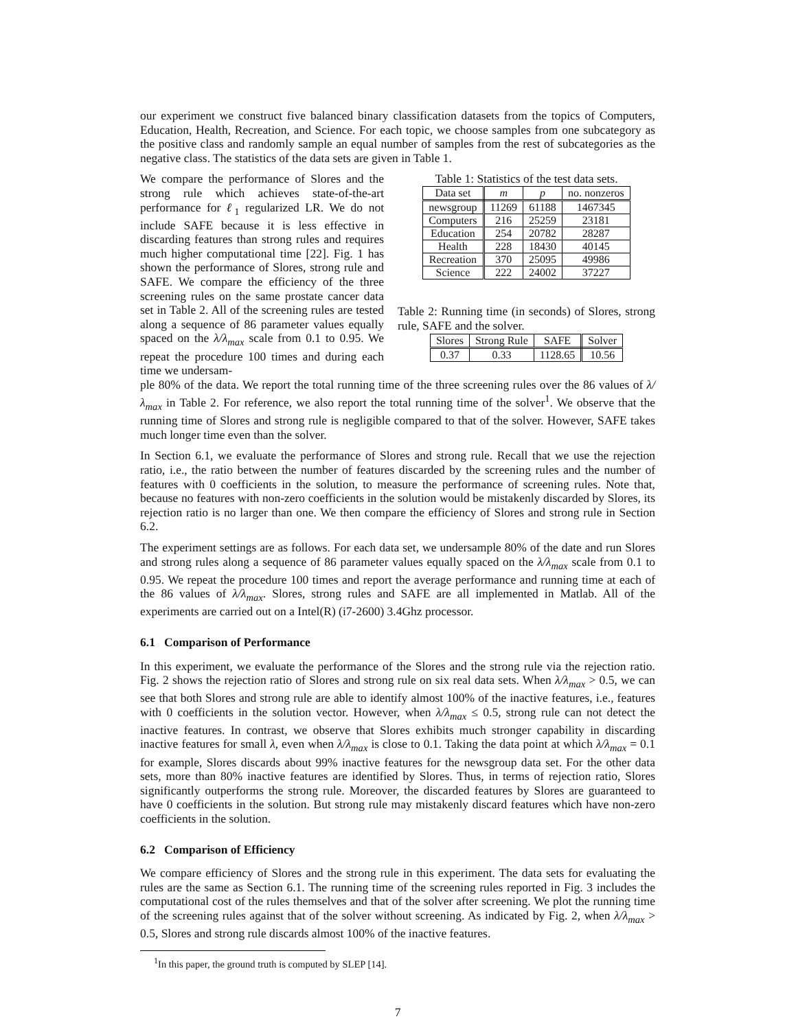our experiment we construct five balanced binary classification datasets from the topics of Computers, Education, Health, Recreation, and Science. For each topic, we choose samples from one subcategory as the positive class and randomly sample an equal number of samples from the rest of subcategories as the negative class. The statistics of the data sets are given in Table 1.
We compare the performance of Slores and the strong rule which achieves state-of-the-art performance for ℓ<sub>1</sub> regularized LR. We do not include SAFE because it is less effective in discarding features than strong rules and requires much higher computational time [22]. Fig. 1 has shown the performance of Slores, strong rule and SAFE. We compare the efficiency of the three screening rules on the same prostate cancer data set in Table 2. All of the screening rules are tested along a sequence of 86 parameter values equally spaced on the λ/λ<sub>max</sub> scale from 0.1 to 0.95. We repeat the procedure 100 times and during each time we undersam-
Table 1: Statistics of the test data sets.
| Data set | m | p | no. nonzeros |
| --- | --- | --- | --- |
| newsgroup | 11269 | 61188 | 1467345 |
| Computers | 216 | 25259 | 23181 |
| Education | 254 | 20782 | 28287 |
| Health | 228 | 18430 | 40145 |
| Recreation | 370 | 25095 | 49986 |
| Science | 222 | 24002 | 37227 |
Table 2: Running time (in seconds) of Slores, strong rule, SAFE and the solver.
| Slores | Strong Rule | SAFE | Solver |
| --- | --- | --- | --- |
| 0.37 | 0.33 | 1128.65 | 10.56 |
ple 80% of the data. We report the total running time of the three screening rules over the 86 values of λ/λ<sub>max</sub> in Table 2. For reference, we also report the total running time of the solver<sup>1</sup>. We observe that the running time of Slores and strong rule is negligible compared to that of the solver. However, SAFE takes much longer time even than the solver.
In Section 6.1, we evaluate the performance of Slores and strong rule. Recall that we use the rejection ratio, i.e., the ratio between the number of features discarded by the screening rules and the number of features with 0 coefficients in the solution, to measure the performance of screening rules. Note that, because no features with non-zero coefficients in the solution would be mistakenly discarded by Slores, its rejection ratio is no larger than one. We then compare the efficiency of Slores and strong rule in Section 6.2.
The experiment settings are as follows. For each data set, we undersample 80% of the date and run Slores and strong rules along a sequence of 86 parameter values equally spaced on the λ/λ<sub>max</sub> scale from 0.1 to 0.95. We repeat the procedure 100 times and report the average performance and running time at each of the 86 values of λ/λ<sub>max</sub>. Slores, strong rules and SAFE are all implemented in Matlab. All of the experiments are carried out on a Intel(R) (i7-2600) 3.4Ghz processor.
6.1 Comparison of Performance
In this experiment, we evaluate the performance of the Slores and the strong rule via the rejection ratio. Fig. 2 shows the rejection ratio of Slores and strong rule on six real data sets. When λ/λ<sub>max</sub> > 0.5, we can see that both Slores and strong rule are able to identify almost 100% of the inactive features, i.e., features with 0 coefficients in the solution vector. However, when λ/λ<sub>max</sub> ≤ 0.5, strong rule can not detect the inactive features. In contrast, we observe that Slores exhibits much stronger capability in discarding inactive features for small λ, even when λ/λ<sub>max</sub> is close to 0.1. Taking the data point at which λ/λ<sub>max</sub> = 0.1 for example, Slores discards about 99% inactive features for the newsgroup data set. For the other data sets, more than 80% inactive features are identified by Slores. Thus, in terms of rejection ratio, Slores significantly outperforms the strong rule. Moreover, the discarded features by Slores are guaranteed to have 0 coefficients in the solution. But strong rule may mistakenly discard features which have non-zero coefficients in the solution.
6.2 Comparison of Efficiency
We compare efficiency of Slores and the strong rule in this experiment. The data sets for evaluating the rules are the same as Section 6.1. The running time of the screening rules reported in Fig. 3 includes the computational cost of the rules themselves and that of the solver after screening. We plot the running time of the screening rules against that of the solver without screening. As indicated by Fig. 2, when λ/λ<sub>max</sub> > 0.5, Slores and strong rule discards almost 100% of the inactive features.
<sup>1</sup> In this paper, the ground truth is computed by SLEP [14].
7